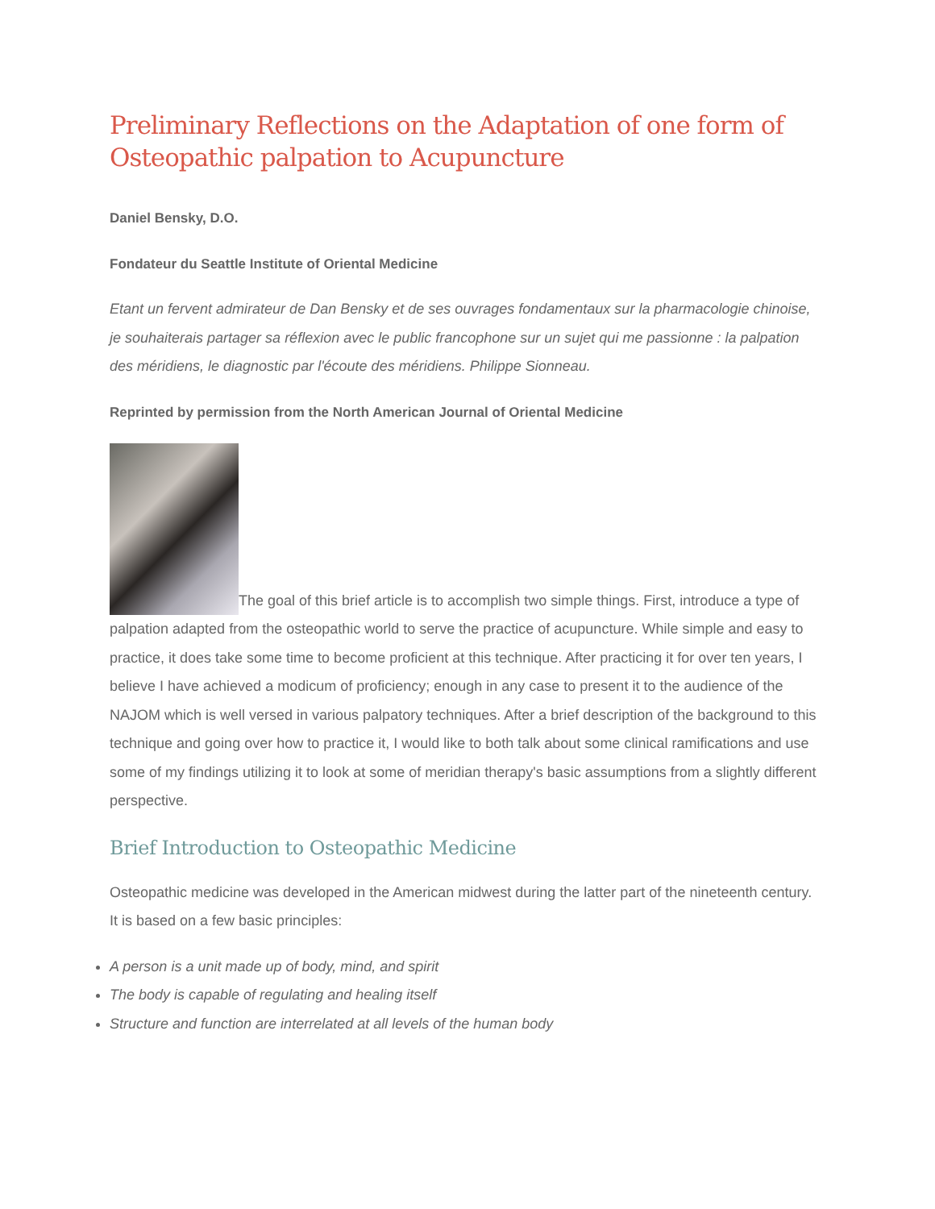Preliminary Reflections on the Adaptation of one form of Osteopathic palpation to Acupuncture
Daniel Bensky, D.O.
Fondateur du Seattle Institute of Oriental Medicine
Etant un fervent admirateur de Dan Bensky et de ses ouvrages fondamentaux sur la pharmacologie chinoise, je souhaiterais partager sa réflexion avec le public francophone sur un sujet qui me passionne : la palpation des méridiens, le diagnostic par l'écoute des méridiens. Philippe Sionneau.
Reprinted by permission from the North American Journal of Oriental Medicine
The goal of this brief article is to accomplish two simple things. First, introduce a type of palpation adapted from the osteopathic world to serve the practice of acupuncture. While simple and easy to practice, it does take some time to become proficient at this technique. After practicing it for over ten years, I believe I have achieved a modicum of proficiency; enough in any case to present it to the audience of the NAJOM which is well versed in various palpatory techniques. After a brief description of the background to this technique and going over how to practice it, I would like to both talk about some clinical ramifications and use some of my findings utilizing it to look at some of meridian therapy's basic assumptions from a slightly different perspective.
Brief Introduction to Osteopathic Medicine
Osteopathic medicine was developed in the American midwest during the latter part of the nineteenth century. It is based on a few basic principles:
A person is a unit made up of body, mind, and spirit
The body is capable of regulating and healing itself
Structure and function are interrelated at all levels of the human body